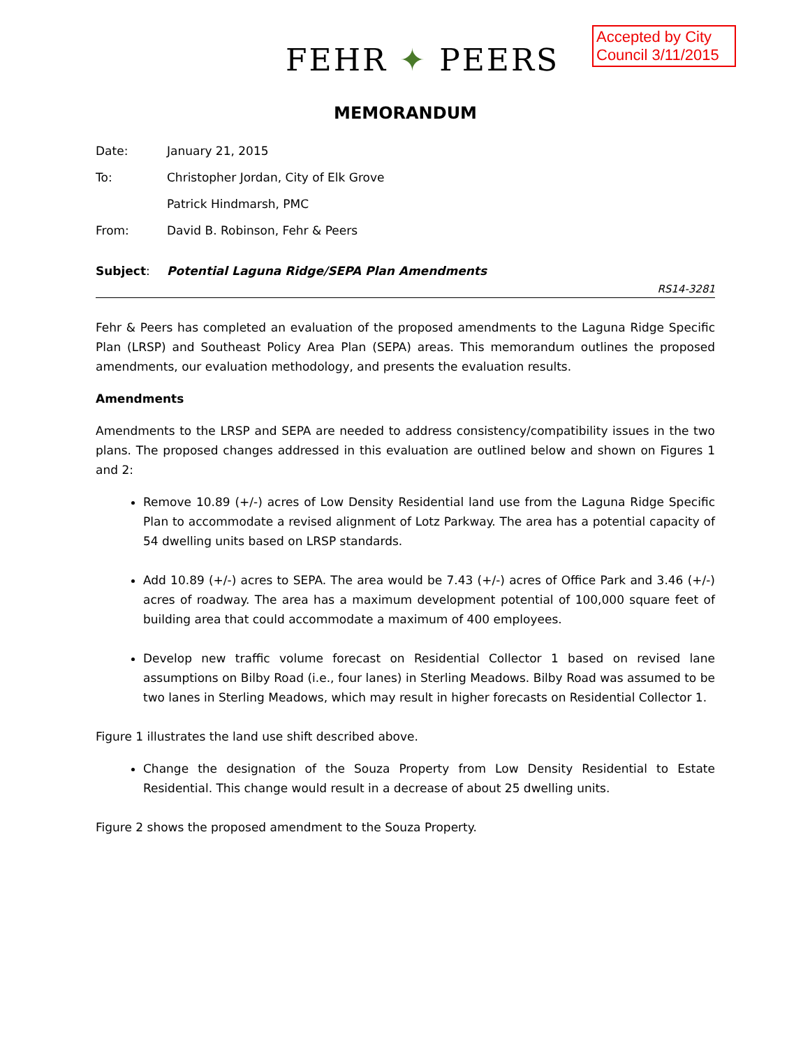FEHR ✦ PEERS
Accepted by City Council 3/11/2015
MEMORANDUM
Date: January 21, 2015
To: Christopher Jordan, City of Elk Grove
Patrick Hindmarsh, PMC
From: David B. Robinson, Fehr & Peers
Subject: Potential Laguna Ridge/SEPA Plan Amendments
RS14-3281
Fehr & Peers has completed an evaluation of the proposed amendments to the Laguna Ridge Specific Plan (LRSP) and Southeast Policy Area Plan (SEPA) areas. This memorandum outlines the proposed amendments, our evaluation methodology, and presents the evaluation results.
Amendments
Amendments to the LRSP and SEPA are needed to address consistency/compatibility issues in the two plans. The proposed changes addressed in this evaluation are outlined below and shown on Figures 1 and 2:
Remove 10.89 (+/-) acres of Low Density Residential land use from the Laguna Ridge Specific Plan to accommodate a revised alignment of Lotz Parkway. The area has a potential capacity of 54 dwelling units based on LRSP standards.
Add 10.89 (+/-) acres to SEPA. The area would be 7.43 (+/-) acres of Office Park and 3.46 (+/-) acres of roadway. The area has a maximum development potential of 100,000 square feet of building area that could accommodate a maximum of 400 employees.
Develop new traffic volume forecast on Residential Collector 1 based on revised lane assumptions on Bilby Road (i.e., four lanes) in Sterling Meadows. Bilby Road was assumed to be two lanes in Sterling Meadows, which may result in higher forecasts on Residential Collector 1.
Figure 1 illustrates the land use shift described above.
Change the designation of the Souza Property from Low Density Residential to Estate Residential. This change would result in a decrease of about 25 dwelling units.
Figure 2 shows the proposed amendment to the Souza Property.